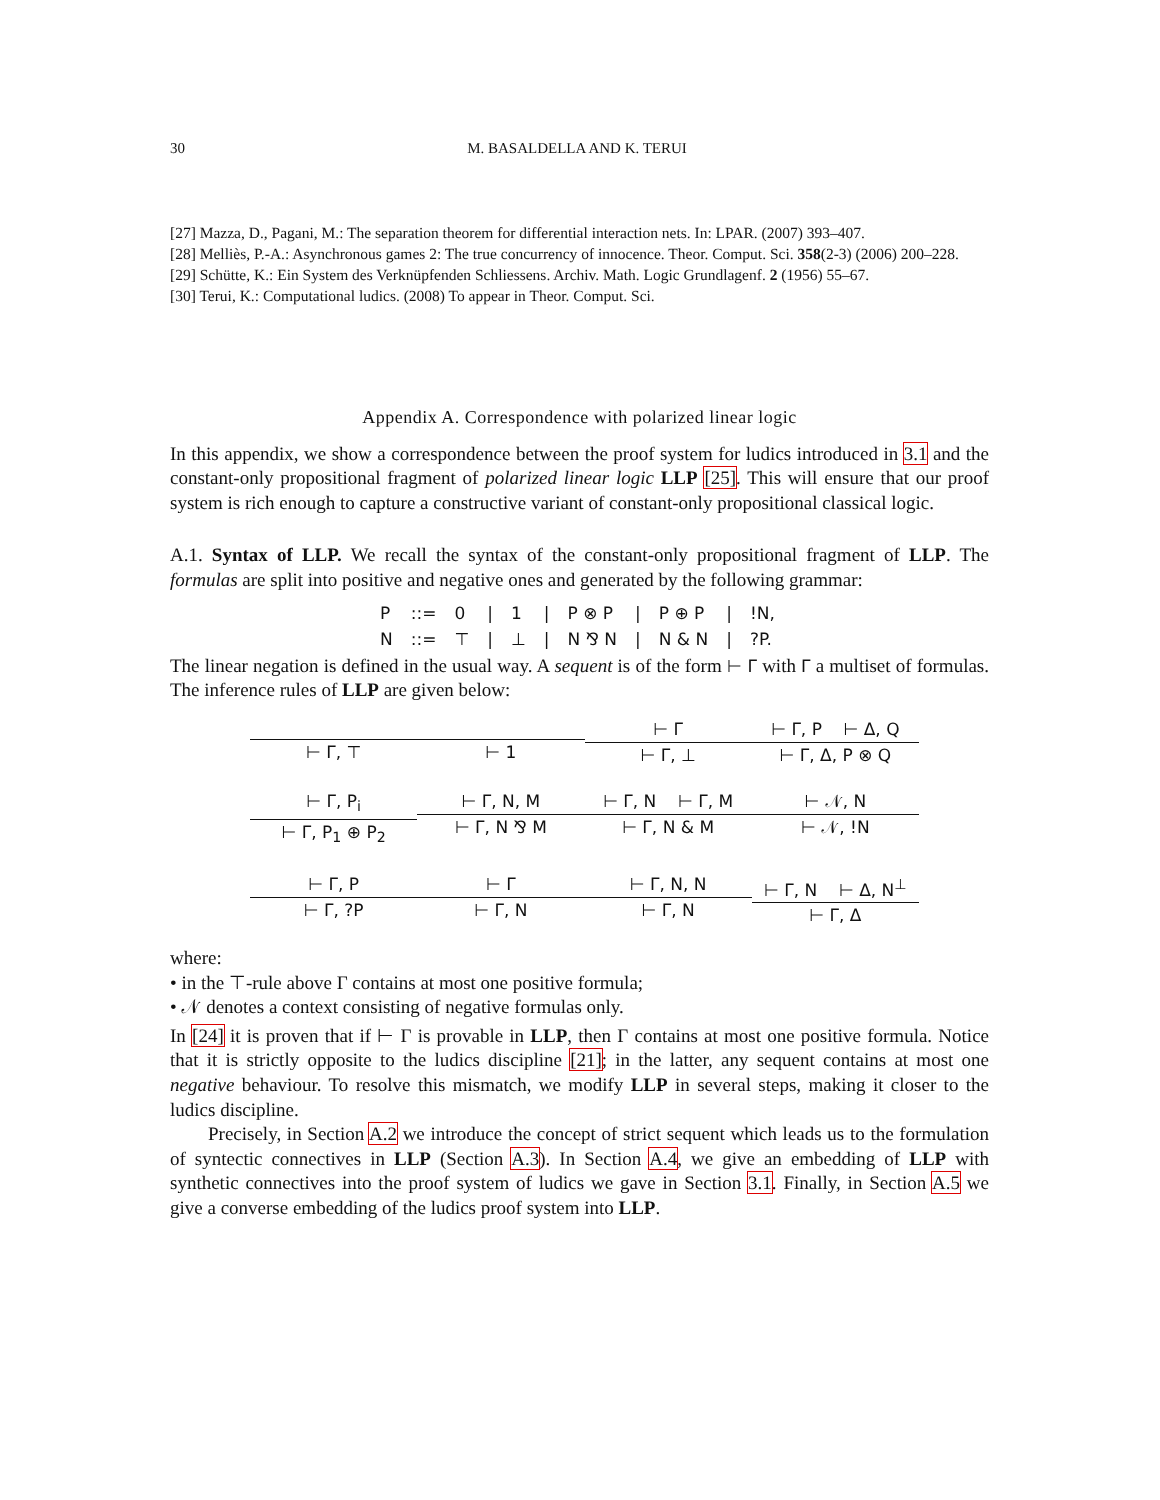30 M. BASALDELLA AND K. TERUI
[27] Mazza, D., Pagani, M.: The separation theorem for differential interaction nets. In: LPAR. (2007) 393–407.
[28] Melliès, P.-A.: Asynchronous games 2: The true concurrency of innocence. Theor. Comput. Sci. 358(2-3) (2006) 200–228.
[29] Schütte, K.: Ein System des Verknüpfenden Schliessens. Archiv. Math. Logic Grundlagenf. 2 (1956) 55–67.
[30] Terui, K.: Computational ludics. (2008) To appear in Theor. Comput. Sci.
Appendix A. Correspondence with polarized linear logic
In this appendix, we show a correspondence between the proof system for ludics introduced in 3.1 and the constant-only propositional fragment of polarized linear logic LLP [25]. This will ensure that our proof system is rich enough to capture a constructive variant of constant-only propositional classical logic.
A.1. Syntax of LLP. We recall the syntax of the constant-only propositional fragment of LLP. The formulas are split into positive and negative ones and generated by the following grammar:
| P | ::= | 0 | / | 1 | / | P ⊗ P | / | P ⊕ P | / | !N, |
| N | ::= | ⊤ | / | ⊥ | / | N ⅋ N | / | N & N | / | ?P. |
The linear negation is defined in the usual way. A sequent is of the form ⊢ Γ with Γ a multiset of formulas. The inference rules of LLP are given below:
⊢ Γ, ⊤
⊢ 1
⊢ Γ
⊢ Γ, ⊥
⊢ Γ, P ⊢ Δ, Q
⊢ Γ, Δ, P ⊗ Q
⊢ Γ, P<sub>i</sub>
⊢ Γ, P<sub>1</sub> ⊕ P<sub>2</sub>
⊢ Γ, N, M
⊢ Γ, N ⅋ M
⊢ Γ, N ⊢ Γ, M
⊢ Γ, N & M
⊢ 𝒩, N
⊢ 𝒩, !N
⊢ Γ, P
⊢ Γ, ?P
⊢ Γ
⊢ Γ, N
⊢ Γ, N, N
⊢ Γ, N
⊢ Γ, N ⊢ Δ, N<sup>⊥</sup>
⊢ Γ, Δ
where:
• in the ⊤-rule above Γ contains at most one positive formula;
• 𝒩 denotes a context consisting of negative formulas only.
In [24] it is proven that if ⊢ Γ is provable in LLP, then Γ contains at most one positive formula. Notice that it is strictly opposite to the ludics discipline [21]; in the latter, any sequent contains at most one negative behaviour. To resolve this mismatch, we modify LLP in several steps, making it closer to the ludics discipline.
Precisely, in Section A.2 we introduce the concept of strict sequent which leads us to the formulation of syntectic connectives in LLP (Section A.3). In Section A.4, we give an embedding of LLP with synthetic connectives into the proof system of ludics we gave in Section 3.1. Finally, in Section A.5 we give a converse embedding of the ludics proof system into LLP.